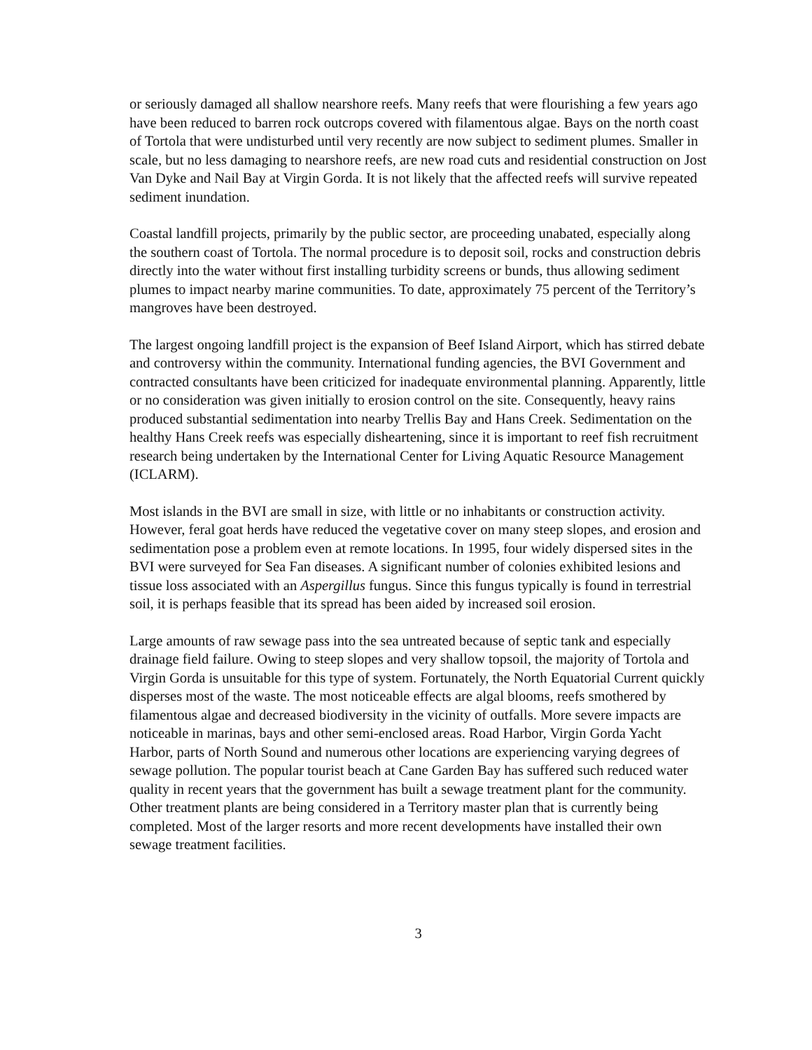or seriously damaged all shallow nearshore reefs. Many reefs that were flourishing a few years ago have been reduced to barren rock outcrops covered with filamentous algae. Bays on the north coast of Tortola that were undisturbed until very recently are now subject to sediment plumes. Smaller in scale, but no less damaging to nearshore reefs, are new road cuts and residential construction on Jost Van Dyke and Nail Bay at Virgin Gorda. It is not likely that the affected reefs will survive repeated sediment inundation.
Coastal landfill projects, primarily by the public sector, are proceeding unabated, especially along the southern coast of Tortola. The normal procedure is to deposit soil, rocks and construction debris directly into the water without first installing turbidity screens or bunds, thus allowing sediment plumes to impact nearby marine communities. To date, approximately 75 percent of the Territory’s mangroves have been destroyed.
The largest ongoing landfill project is the expansion of Beef Island Airport, which has stirred debate and controversy within the community. International funding agencies, the BVI Government and contracted consultants have been criticized for inadequate environmental planning. Apparently, little or no consideration was given initially to erosion control on the site. Consequently, heavy rains produced substantial sedimentation into nearby Trellis Bay and Hans Creek. Sedimentation on the healthy Hans Creek reefs was especially disheartening, since it is important to reef fish recruitment research being undertaken by the International Center for Living Aquatic Resource Management (ICLARM).
Most islands in the BVI are small in size, with little or no inhabitants or construction activity. However, feral goat herds have reduced the vegetative cover on many steep slopes, and erosion and sedimentation pose a problem even at remote locations. In 1995, four widely dispersed sites in the BVI were surveyed for Sea Fan diseases. A significant number of colonies exhibited lesions and tissue loss associated with an Aspergillus fungus. Since this fungus typically is found in terrestrial soil, it is perhaps feasible that its spread has been aided by increased soil erosion.
Large amounts of raw sewage pass into the sea untreated because of septic tank and especially drainage field failure. Owing to steep slopes and very shallow topsoil, the majority of Tortola and Virgin Gorda is unsuitable for this type of system. Fortunately, the North Equatorial Current quickly disperses most of the waste. The most noticeable effects are algal blooms, reefs smothered by filamentous algae and decreased biodiversity in the vicinity of outfalls. More severe impacts are noticeable in marinas, bays and other semi-enclosed areas. Road Harbor, Virgin Gorda Yacht Harbor, parts of North Sound and numerous other locations are experiencing varying degrees of sewage pollution. The popular tourist beach at Cane Garden Bay has suffered such reduced water quality in recent years that the government has built a sewage treatment plant for the community. Other treatment plants are being considered in a Territory master plan that is currently being completed. Most of the larger resorts and more recent developments have installed their own sewage treatment facilities.
3